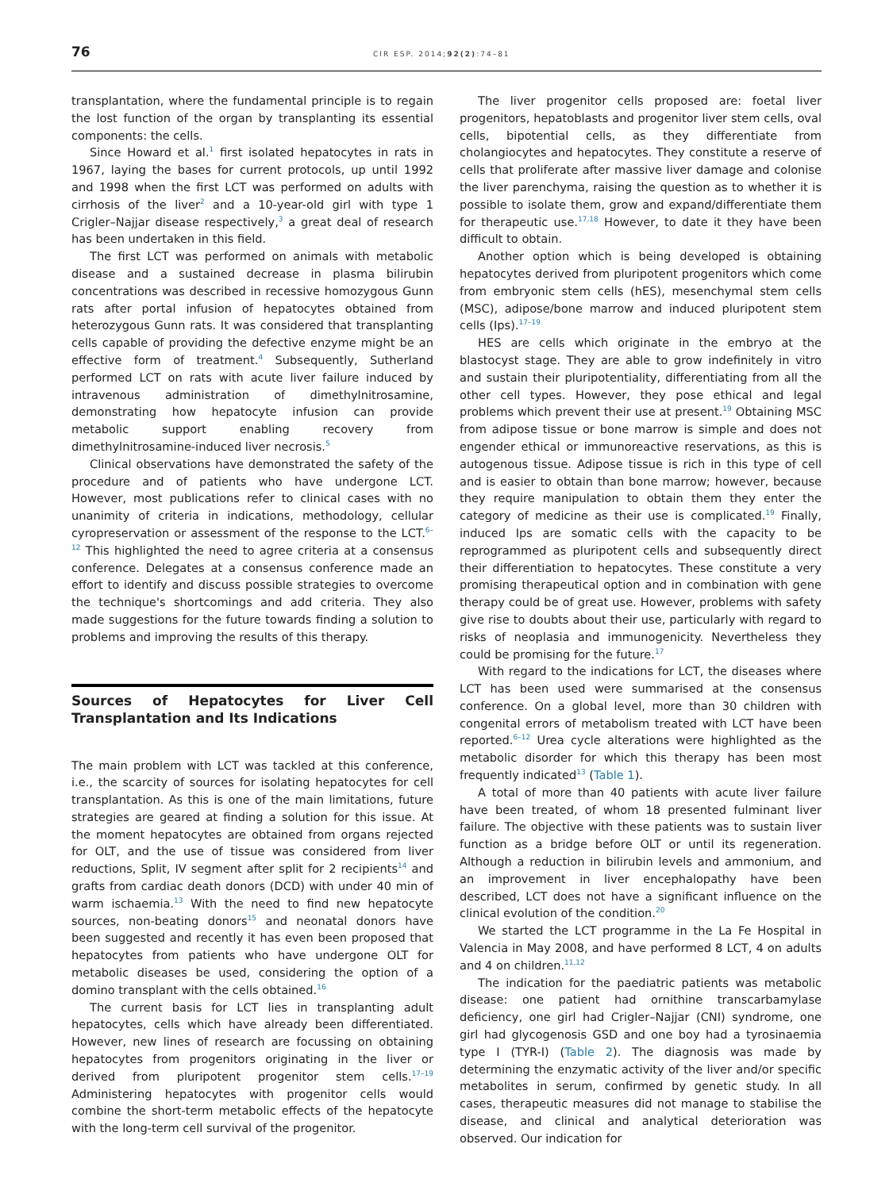76 CIR ESP. 2014;92(2):74–81
transplantation, where the fundamental principle is to regain the lost function of the organ by transplanting its essential components: the cells.
Since Howard et al.<sup>1</sup> first isolated hepatocytes in rats in 1967, laying the bases for current protocols, up until 1992 and 1998 when the first LCT was performed on adults with cirrhosis of the liver<sup>2</sup> and a 10-year-old girl with type 1 Crigler–Najjar disease respectively,<sup>3</sup> a great deal of research has been undertaken in this field.
The first LCT was performed on animals with metabolic disease and a sustained decrease in plasma bilirubin concentrations was described in recessive homozygous Gunn rats after portal infusion of hepatocytes obtained from heterozygous Gunn rats. It was considered that transplanting cells capable of providing the defective enzyme might be an effective form of treatment.<sup>4</sup> Subsequently, Sutherland performed LCT on rats with acute liver failure induced by intravenous administration of dimethylnitrosamine, demonstrating how hepatocyte infusion can provide metabolic support enabling recovery from dimethylnitrosamine-induced liver necrosis.<sup>5</sup>
Clinical observations have demonstrated the safety of the procedure and of patients who have undergone LCT. However, most publications refer to clinical cases with no unanimity of criteria in indications, methodology, cellular cyropreservation or assessment of the response to the LCT.<sup>6–12</sup> This highlighted the need to agree criteria at a consensus conference. Delegates at a consensus conference made an effort to identify and discuss possible strategies to overcome the technique's shortcomings and add criteria. They also made suggestions for the future towards finding a solution to problems and improving the results of this therapy.
Sources of Hepatocytes for Liver Cell Transplantation and Its Indications
The main problem with LCT was tackled at this conference, i.e., the scarcity of sources for isolating hepatocytes for cell transplantation. As this is one of the main limitations, future strategies are geared at finding a solution for this issue. At the moment hepatocytes are obtained from organs rejected for OLT, and the use of tissue was considered from liver reductions, Split, IV segment after split for 2 recipients<sup>14</sup> and grafts from cardiac death donors (DCD) with under 40 min of warm ischaemia.<sup>13</sup> With the need to find new hepatocyte sources, non-beating donors<sup>15</sup> and neonatal donors have been suggested and recently it has even been proposed that hepatocytes from patients who have undergone OLT for metabolic diseases be used, considering the option of a domino transplant with the cells obtained.<sup>16</sup>
The current basis for LCT lies in transplanting adult hepatocytes, cells which have already been differentiated. However, new lines of research are focussing on obtaining hepatocytes from progenitors originating in the liver or derived from pluripotent progenitor stem cells.<sup>17–19</sup> Administering hepatocytes with progenitor cells would combine the short-term metabolic effects of the hepatocyte with the long-term cell survival of the progenitor.
The liver progenitor cells proposed are: foetal liver progenitors, hepatoblasts and progenitor liver stem cells, oval cells, bipotential cells, as they differentiate from cholangiocytes and hepatocytes. They constitute a reserve of cells that proliferate after massive liver damage and colonise the liver parenchyma, raising the question as to whether it is possible to isolate them, grow and expand/differentiate them for therapeutic use.<sup>17,18</sup> However, to date it they have been difficult to obtain.
Another option which is being developed is obtaining hepatocytes derived from pluripotent progenitors which come from embryonic stem cells (hES), mesenchymal stem cells (MSC), adipose/bone marrow and induced pluripotent stem cells (Ips).<sup>17–19</sup>
HES are cells which originate in the embryo at the blastocyst stage. They are able to grow indefinitely in vitro and sustain their pluripotentiality, differentiating from all the other cell types. However, they pose ethical and legal problems which prevent their use at present.<sup>19</sup> Obtaining MSC from adipose tissue or bone marrow is simple and does not engender ethical or immunoreactive reservations, as this is autogenous tissue. Adipose tissue is rich in this type of cell and is easier to obtain than bone marrow; however, because they require manipulation to obtain them they enter the category of medicine as their use is complicated.<sup>19</sup> Finally, induced Ips are somatic cells with the capacity to be reprogrammed as pluripotent cells and subsequently direct their differentiation to hepatocytes. These constitute a very promising therapeutical option and in combination with gene therapy could be of great use. However, problems with safety give rise to doubts about their use, particularly with regard to risks of neoplasia and immunogenicity. Nevertheless they could be promising for the future.<sup>17</sup>
With regard to the indications for LCT, the diseases where LCT has been used were summarised at the consensus conference. On a global level, more than 30 children with congenital errors of metabolism treated with LCT have been reported.<sup>6–12</sup> Urea cycle alterations were highlighted as the metabolic disorder for which this therapy has been most frequently indicated<sup>13</sup> (Table 1).
A total of more than 40 patients with acute liver failure have been treated, of whom 18 presented fulminant liver failure. The objective with these patients was to sustain liver function as a bridge before OLT or until its regeneration. Although a reduction in bilirubin levels and ammonium, and an improvement in liver encephalopathy have been described, LCT does not have a significant influence on the clinical evolution of the condition.<sup>20</sup>
We started the LCT programme in the La Fe Hospital in Valencia in May 2008, and have performed 8 LCT, 4 on adults and 4 on children.<sup>11,12</sup>
The indication for the paediatric patients was metabolic disease: one patient had ornithine transcarbamylase deficiency, one girl had Crigler–Najjar (CNI) syndrome, one girl had glycogenosis GSD and one boy had a tyrosinaemia type I (TYR-I) (Table 2). The diagnosis was made by determining the enzymatic activity of the liver and/or specific metabolites in serum, confirmed by genetic study. In all cases, therapeutic measures did not manage to stabilise the disease, and clinical and analytical deterioration was observed. Our indication for